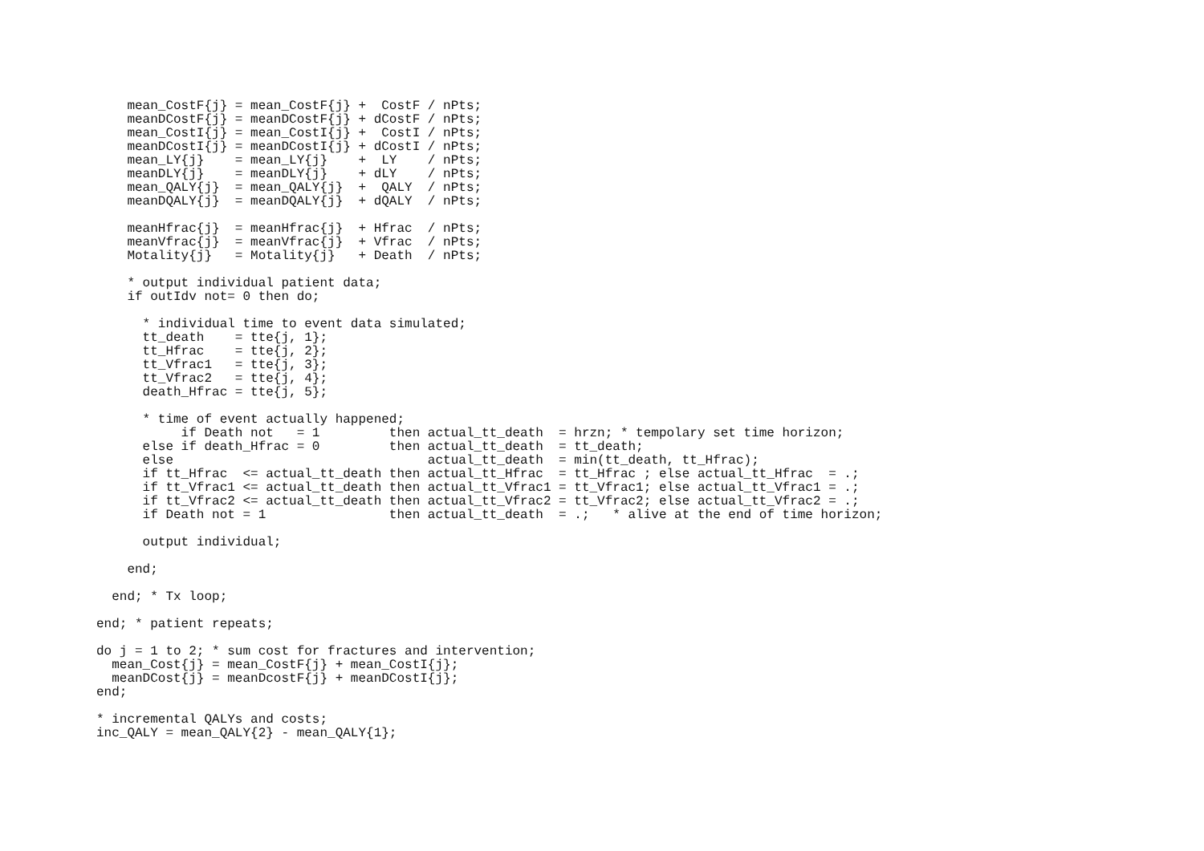mean_CostF{j} = mean_CostF{j} +  CostF / nPts;
    meanDCostF{j} = meanDCostF{j} + dCostF / nPts;
    mean_CostI{j} = mean_CostI{j} +  CostI / nPts;
    meanDCostI{j} = meanDCostI{j} + dCostI / nPts;
    mean_LY{j}    = mean_LY{j}    +  LY    / nPts;
    meanDLY{j}    = meanDLY{j}    + dLY    / nPts;
    mean_QALY{j}  = mean_QALY{j}  +  QALY  / nPts;
    meanDQALY{j}  = meanDQALY{j}  + dQALY  / nPts;

    meanHfrac{j}  = meanHfrac{j}  + Hfrac  / nPts;
    meanVfrac{j}  = meanVfrac{j}  + Vfrac  / nPts;
    Motality{j}   = Motality{j}   + Death  / nPts;

    * output individual patient data;
    if outIdv not= 0 then do;

      * individual time to event data simulated;
      tt_death    = tte{j, 1};
      tt_Hfrac    = tte{j, 2};
      tt_Vfrac1   = tte{j, 3};
      tt_Vfrac2   = tte{j, 4};
      death_Hfrac = tte{j, 5};

      * time of event actually happened;
           if Death not   = 1         then actual_tt_death  = hrzn; * tempolary set time horizon;
      else if death_Hfrac = 0         then actual_tt_death  = tt_death;
      else                                 actual_tt_death  = min(tt_death, tt_Hfrac);
      if tt_Hfrac  <= actual_tt_death then actual_tt_Hfrac  = tt_Hfrac ; else actual_tt_Hfrac  = .;
      if tt_Vfrac1 <= actual_tt_death then actual_tt_Vfrac1 = tt_Vfrac1; else actual_tt_Vfrac1 = .;
      if tt_Vfrac2 <= actual_tt_death then actual_tt_Vfrac2 = tt_Vfrac2; else actual_tt_Vfrac2 = .;
      if Death not = 1                then actual_tt_death  = .;   * alive at the end of time horizon;

      output individual;

    end;

  end; * Tx loop;

end; * patient repeats;

do j = 1 to 2; * sum cost for fractures and intervention;
  mean_Cost{j} = mean_CostF{j} + mean_CostI{j};
  meanDCost{j} = meanDcostF{j} + meanDCostI{j};
end;

* incremental QALYs and costs;
inc_QALY = mean_QALY{2} - mean_QALY{1};